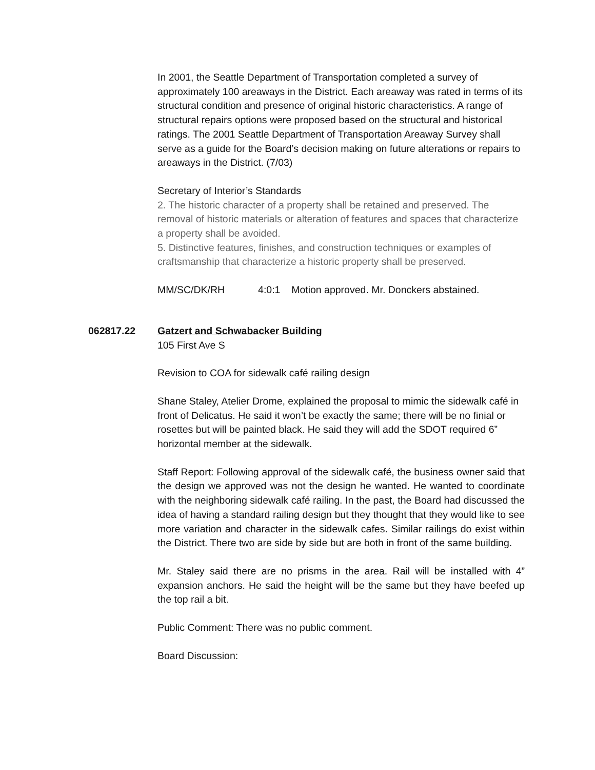In 2001, the Seattle Department of Transportation completed a survey of approximately 100 areaways in the District. Each areaway was rated in terms of its structural condition and presence of original historic characteristics. A range of structural repairs options were proposed based on the structural and historical ratings. The 2001 Seattle Department of Transportation Areaway Survey shall serve as a guide for the Board’s decision making on future alterations or repairs to areaways in the District. (7/03)
Secretary of Interior’s Standards
2. The historic character of a property shall be retained and preserved. The removal of historic materials or alteration of features and spaces that characterize a property shall be avoided.
5. Distinctive features, finishes, and construction techniques or examples of craftsmanship that characterize a historic property shall be preserved.
MM/SC/DK/RH 4:0:1 Motion approved. Mr. Donckers abstained.
062817.22 Gatzert and Schwabacker Building
105 First Ave S
Revision to COA for sidewalk café railing design
Shane Staley, Atelier Drome, explained the proposal to mimic the sidewalk café in front of Delicatus. He said it won’t be exactly the same; there will be no finial or rosettes but will be painted black. He said they will add the SDOT required 6” horizontal member at the sidewalk.
Staff Report: Following approval of the sidewalk café, the business owner said that the design we approved was not the design he wanted. He wanted to coordinate with the neighboring sidewalk café railing. In the past, the Board had discussed the idea of having a standard railing design but they thought that they would like to see more variation and character in the sidewalk cafes. Similar railings do exist within the District. There two are side by side but are both in front of the same building.
Mr. Staley said there are no prisms in the area. Rail will be installed with 4” expansion anchors. He said the height will be the same but they have beefed up the top rail a bit.
Public Comment: There was no public comment.
Board Discussion: